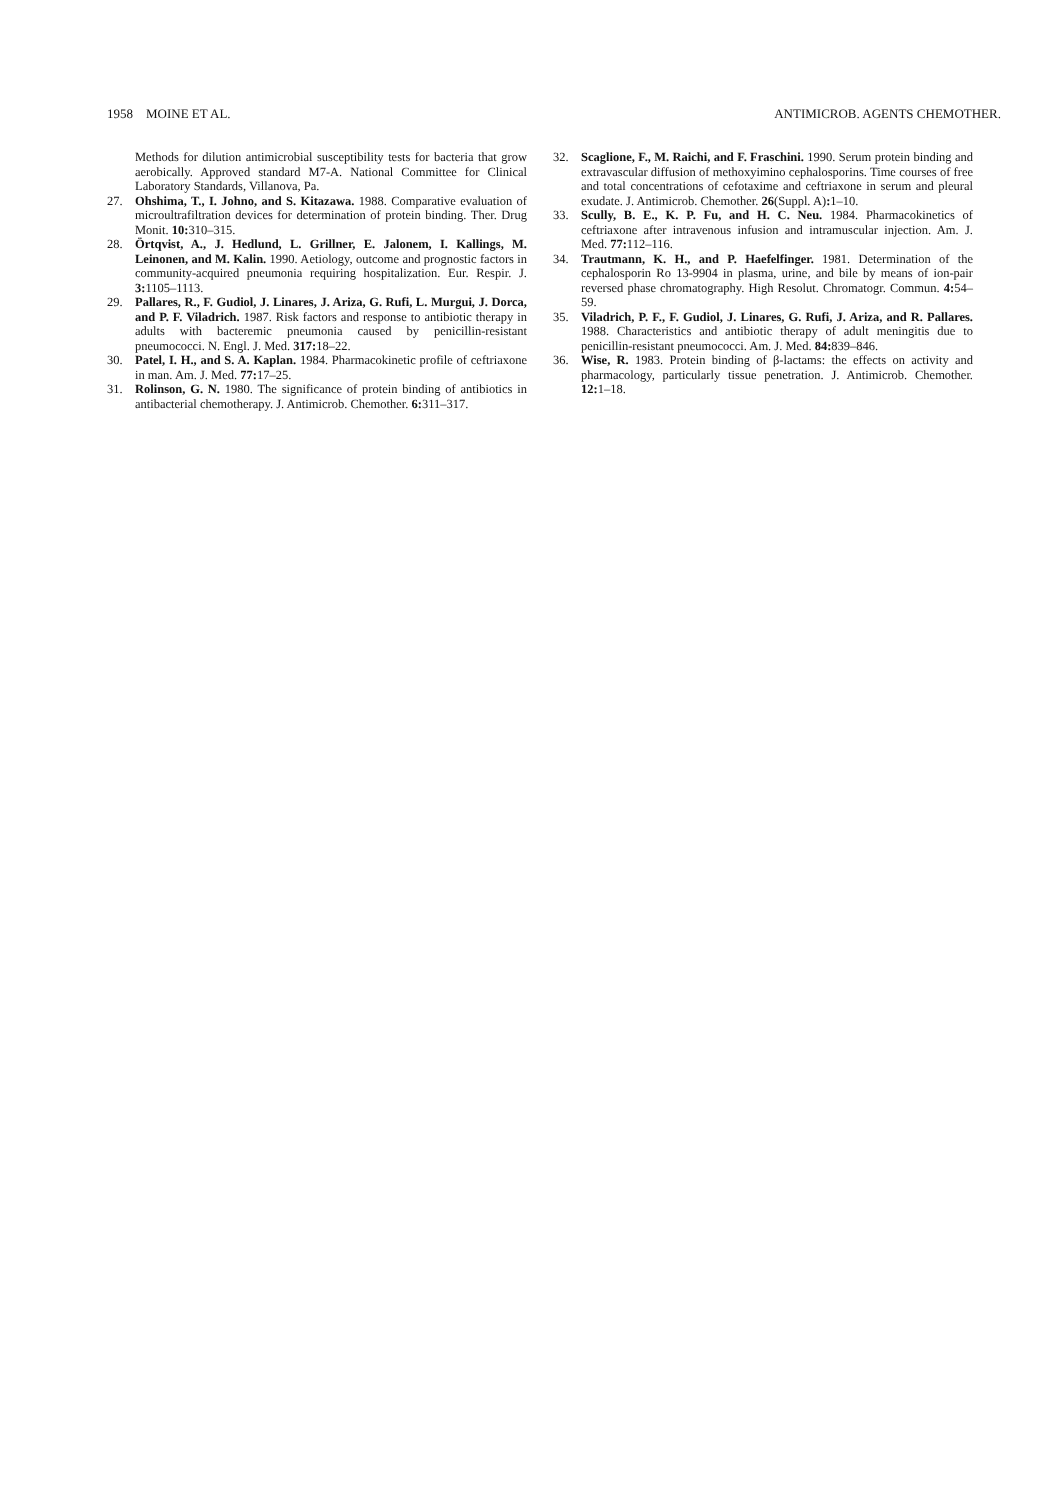1958 MOINE ET AL. ANTIMICROB. AGENTS CHEMOTHER.
Methods for dilution antimicrobial susceptibility tests for bacteria that grow aerobically. Approved standard M7-A. National Committee for Clinical Laboratory Standards, Villanova, Pa.
27. Ohshima, T., I. Johno, and S. Kitazawa. 1988. Comparative evaluation of microultrafiltration devices for determination of protein binding. Ther. Drug Monit. 10: 310–315.
28. Örtqvist, A., J. Hedlund, L. Grillner, E. Jalonem, I. Kallings, M. Leinonen, and M. Kalin. 1990. Aetiology, outcome and prognostic factors in community-acquired pneumonia requiring hospitalization. Eur. Respir. J. 3: 1105–1113.
29. Pallares, R., F. Gudiol, J. Linares, J. Ariza, G. Rufi, L. Murgui, J. Dorca, and P. F. Viladrich. 1987. Risk factors and response to antibiotic therapy in adults with bacteremic pneumonia caused by penicillin-resistant pneumococci. N. Engl. J. Med. 317: 18–22.
30. Patel, I. H., and S. A. Kaplan. 1984. Pharmacokinetic profile of ceftriaxone in man. Am. J. Med. 77: 17–25.
31. Rolinson, G. N. 1980. The significance of protein binding of antibiotics in antibacterial chemotherapy. J. Antimicrob. Chemother. 6: 311–317.
32. Scaglione, F., M. Raichi, and F. Fraschini. 1990. Serum protein binding and extravascular diffusion of methoxyimino cephalosporins. Time courses of free and total concentrations of cefotaxime and ceftriaxone in serum and pleural exudate. J. Antimicrob. Chemother. 26(Suppl. A): 1–10.
33. Scully, B. E., K. P. Fu, and H. C. Neu. 1984. Pharmacokinetics of ceftriaxone after intravenous infusion and intramuscular injection. Am. J. Med. 77: 112–116.
34. Trautmann, K. H., and P. Haefelfinger. 1981. Determination of the cephalosporin Ro 13-9904 in plasma, urine, and bile by means of ion-pair reversed phase chromatography. High Resolut. Chromatogr. Commun. 4: 54–59.
35. Viladrich, P. F., F. Gudiol, J. Linares, G. Rufi, J. Ariza, and R. Pallares. 1988. Characteristics and antibiotic therapy of adult meningitis due to penicillin-resistant pneumococci. Am. J. Med. 84: 839–846.
36. Wise, R. 1983. Protein binding of β-lactams: the effects on activity and pharmacology, particularly tissue penetration. J. Antimicrob. Chemother. 12: 1–18.